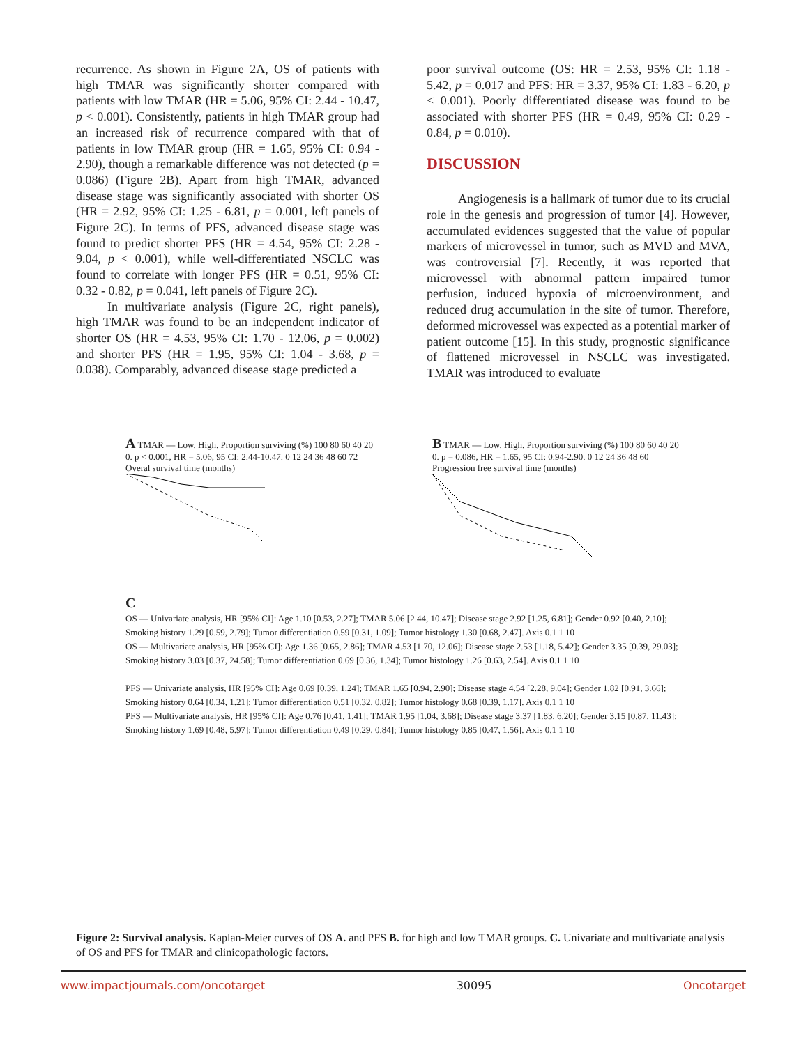recurrence. As shown in Figure 2A, OS of patients with high TMAR was significantly shorter compared with patients with low TMAR (HR = 5.06, 95% CI: 2.44 - 10.47, p < 0.001). Consistently, patients in high TMAR group had an increased risk of recurrence compared with that of patients in low TMAR group (HR = 1.65, 95% CI: 0.94 - 2.90), though a remarkable difference was not detected (p = 0.086) (Figure 2B). Apart from high TMAR, advanced disease stage was significantly associated with shorter OS (HR = 2.92, 95% CI: 1.25 - 6.81, p = 0.001, left panels of Figure 2C). In terms of PFS, advanced disease stage was found to predict shorter PFS (HR = 4.54, 95% CI: 2.28 - 9.04, p < 0.001), while well-differentiated NSCLC was found to correlate with longer PFS (HR = 0.51, 95% CI: 0.32 - 0.82, p = 0.041, left panels of Figure 2C).
In multivariate analysis (Figure 2C, right panels), high TMAR was found to be an independent indicator of shorter OS (HR = 4.53, 95% CI: 1.70 - 12.06, p = 0.002) and shorter PFS (HR = 1.95, 95% CI: 1.04 - 3.68, p = 0.038). Comparably, advanced disease stage predicted a
poor survival outcome (OS: HR = 2.53, 95% CI: 1.18 - 5.42, p = 0.017 and PFS: HR = 3.37, 95% CI: 1.83 - 6.20, p < 0.001). Poorly differentiated disease was found to be associated with shorter PFS (HR = 0.49, 95% CI: 0.29 - 0.84, p = 0.010).
DISCUSSION
Angiogenesis is a hallmark of tumor due to its crucial role in the genesis and progression of tumor [4]. However, accumulated evidences suggested that the value of popular markers of microvessel in tumor, such as MVD and MVA, was controversial [7]. Recently, it was reported that microvessel with abnormal pattern impaired tumor perfusion, induced hypoxia of microenvironment, and reduced drug accumulation in the site of tumor. Therefore, deformed microvessel was expected as a potential marker of patient outcome [15]. In this study, prognostic significance of flattened microvessel in NSCLC was investigated. TMAR was introduced to evaluate
A TMAR — Low, High. Proportion surviving (%) 100 80 60 40 20 0. p < 0.001, HR = 5.06, 95 CI: 2.44-10.47. 0 12 24 36 48 60 72 Overal survival time (months)
B TMAR — Low, High. Proportion surviving (%) 100 80 60 40 20 0. p = 0.086, HR = 1.65, 95 CI: 0.94-2.90. 0 12 24 36 48 60 Progression free survival time (months)
C
OS — Univariate analysis, HR [95% CI]: Age 1.10 [0.53, 2.27]; TMAR 5.06 [2.44, 10.47]; Disease stage 2.92 [1.25, 6.81]; Gender 0.92 [0.40, 2.10]; Smoking history 1.29 [0.59, 2.79]; Tumor differentiation 0.59 [0.31, 1.09]; Tumor histology 1.30 [0.68, 2.47]. Axis 0.1 1 10
OS — Multivariate analysis, HR [95% CI]: Age 1.36 [0.65, 2.86]; TMAR 4.53 [1.70, 12.06]; Disease stage 2.53 [1.18, 5.42]; Gender 3.35 [0.39, 29.03]; Smoking history 3.03 [0.37, 24.58]; Tumor differentiation 0.69 [0.36, 1.34]; Tumor histology 1.26 [0.63, 2.54]. Axis 0.1 1 10
PFS — Univariate analysis, HR [95% CI]: Age 0.69 [0.39, 1.24]; TMAR 1.65 [0.94, 2.90]; Disease stage 4.54 [2.28, 9.04]; Gender 1.82 [0.91, 3.66]; Smoking history 0.64 [0.34, 1.21]; Tumor differentiation 0.51 [0.32, 0.82]; Tumor histology 0.68 [0.39, 1.17]. Axis 0.1 1 10
PFS — Multivariate analysis, HR [95% CI]: Age 0.76 [0.41, 1.41]; TMAR 1.95 [1.04, 3.68]; Disease stage 3.37 [1.83, 6.20]; Gender 3.15 [0.87, 11.43]; Smoking history 1.69 [0.48, 5.97]; Tumor differentiation 0.49 [0.29, 0.84]; Tumor histology 0.85 [0.47, 1.56]. Axis 0.1 1 10
Figure 2: Survival analysis. Kaplan-Meier curves of OS A. and PFS B. for high and low TMAR groups. C. Univariate and multivariate analysis of OS and PFS for TMAR and clinicopathologic factors.
www.impactjournals.com/oncotarget 30095 Oncotarget